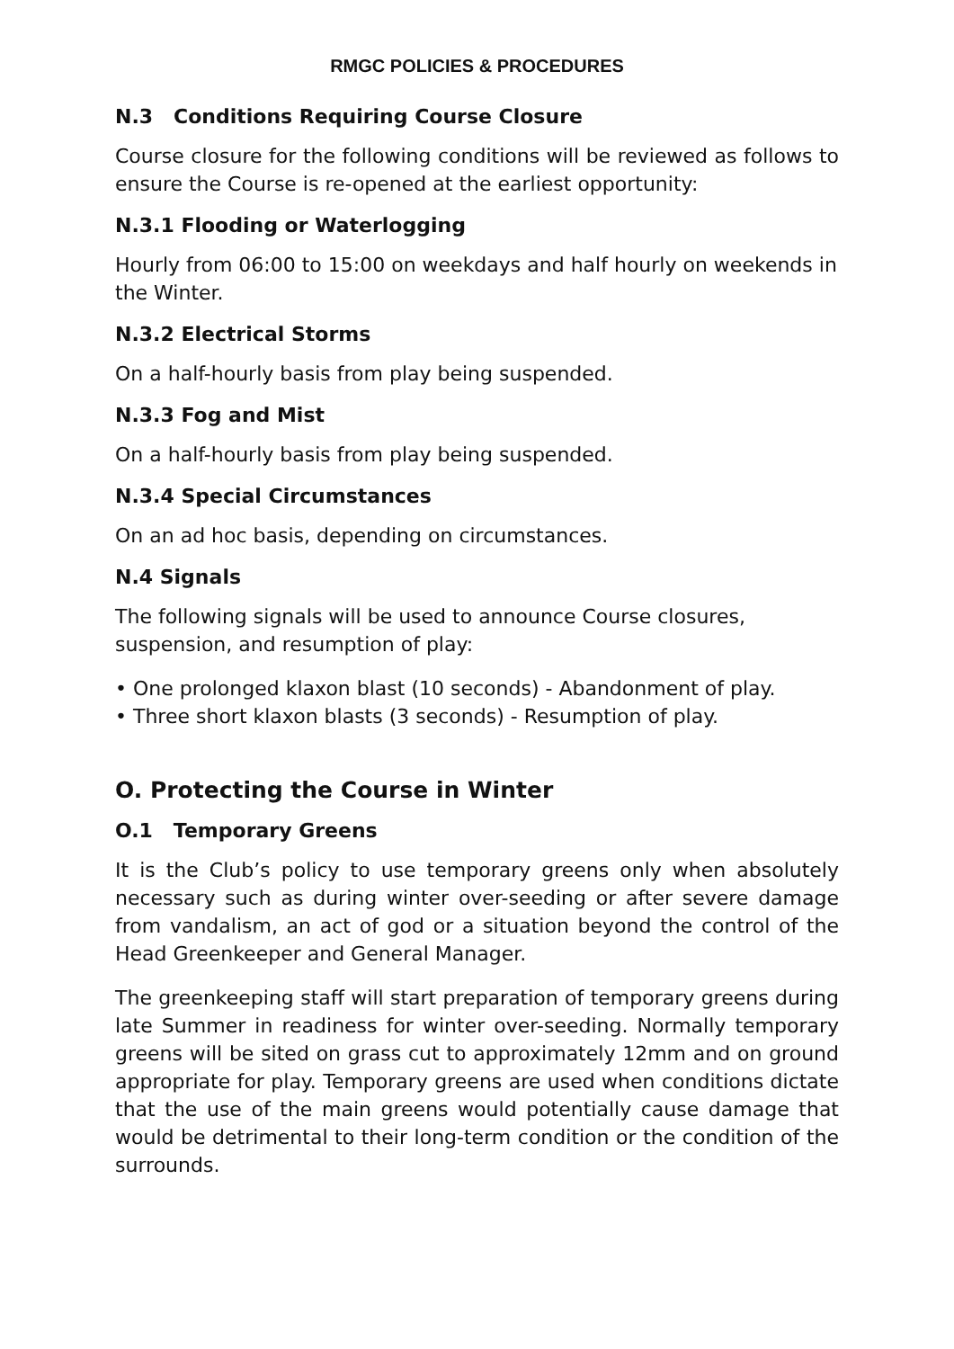RMGC POLICIES & PROCEDURES
N.3 Conditions Requiring Course Closure
Course closure for the following conditions will be reviewed as follows to ensure the Course is re-opened at the earliest opportunity:
N.3.1 Flooding or Waterlogging
Hourly from 06:00 to 15:00 on weekdays and half hourly on weekends in the Winter.
N.3.2 Electrical Storms
On a half-hourly basis from play being suspended.
N.3.3 Fog and Mist
On a half-hourly basis from play being suspended.
N.3.4 Special Circumstances
On an ad hoc basis, depending on circumstances.
N.4 Signals
The following signals will be used to announce Course closures, suspension, and resumption of play:
• One prolonged klaxon blast (10 seconds) - Abandonment of play.
• Three short klaxon blasts (3 seconds) - Resumption of play.
O. Protecting the Course in Winter
O.1 Temporary Greens
It is the Club’s policy to use temporary greens only when absolutely necessary such as during winter over-seeding or after severe damage from vandalism, an act of god or a situation beyond the control of the Head Greenkeeper and General Manager.
The greenkeeping staff will start preparation of temporary greens during late Summer in readiness for winter over-seeding. Normally temporary greens will be sited on grass cut to approximately 12mm and on ground appropriate for play. Temporary greens are used when conditions dictate that the use of the main greens would potentially cause damage that would be detrimental to their long-term condition or the condition of the surrounds.